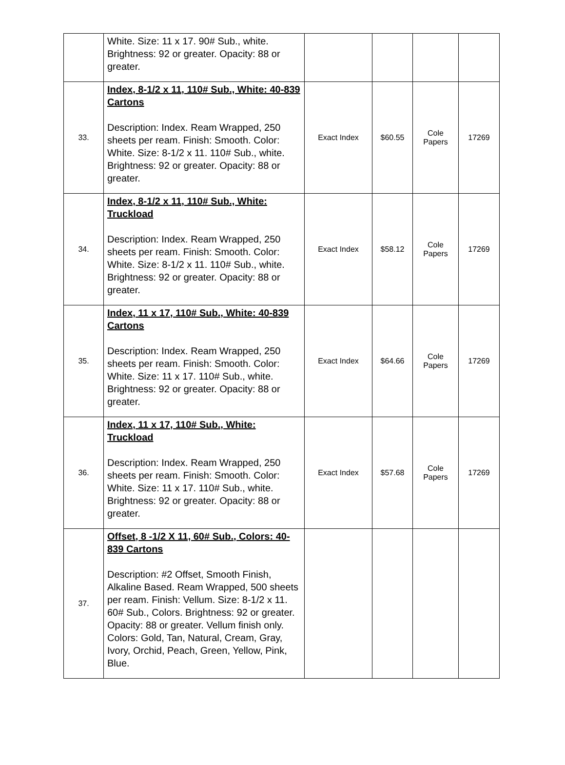| | White. Size: 11 x 17. 90# Sub., white. Brightness: 92 or greater. Opacity: 88 or greater. | | | | |
| 33. | Index, 8-1/2 x 11, 110# Sub., White: 40-839 Cartons Description: Index. Ream Wrapped, 250 sheets per ream. Finish: Smooth. Color: White. Size: 8-1/2 x 11. 110# Sub., white. Brightness: 92 or greater. Opacity: 88 or greater. | Exact Index | $60.55 | Cole Papers | 17269 |
| 34. | Index, 8-1/2 x 11, 110# Sub., White: Truckload Description: Index. Ream Wrapped, 250 sheets per ream. Finish: Smooth. Color: White. Size: 8-1/2 x 11. 110# Sub., white. Brightness: 92 or greater. Opacity: 88 or greater. | Exact Index | $58.12 | Cole Papers | 17269 |
| 35. | Index, 11 x 17, 110# Sub., White: 40-839 Cartons Description: Index. Ream Wrapped, 250 sheets per ream. Finish: Smooth. Color: White. Size: 11 x 17. 110# Sub., white. Brightness: 92 or greater. Opacity: 88 or greater. | Exact Index | $64.66 | Cole Papers | 17269 |
| 36. | Index, 11 x 17, 110# Sub., White: Truckload Description: Index. Ream Wrapped, 250 sheets per ream. Finish: Smooth. Color: White. Size: 11 x 17. 110# Sub., white. Brightness: 92 or greater. Opacity: 88 or greater. | Exact Index | $57.68 | Cole Papers | 17269 |
| 37. | Offset, 8 -1/2 X 11, 60# Sub., Colors: 40-839 Cartons Description: #2 Offset, Smooth Finish, Alkaline Based. Ream Wrapped, 500 sheets per ream. Finish: Vellum. Size: 8-1/2 x 11. 60# Sub., Colors. Brightness: 92 or greater. Opacity: 88 or greater. Vellum finish only. Colors: Gold, Tan, Natural, Cream, Gray, Ivory, Orchid, Peach, Green, Yellow, Pink, Blue. | | | | |